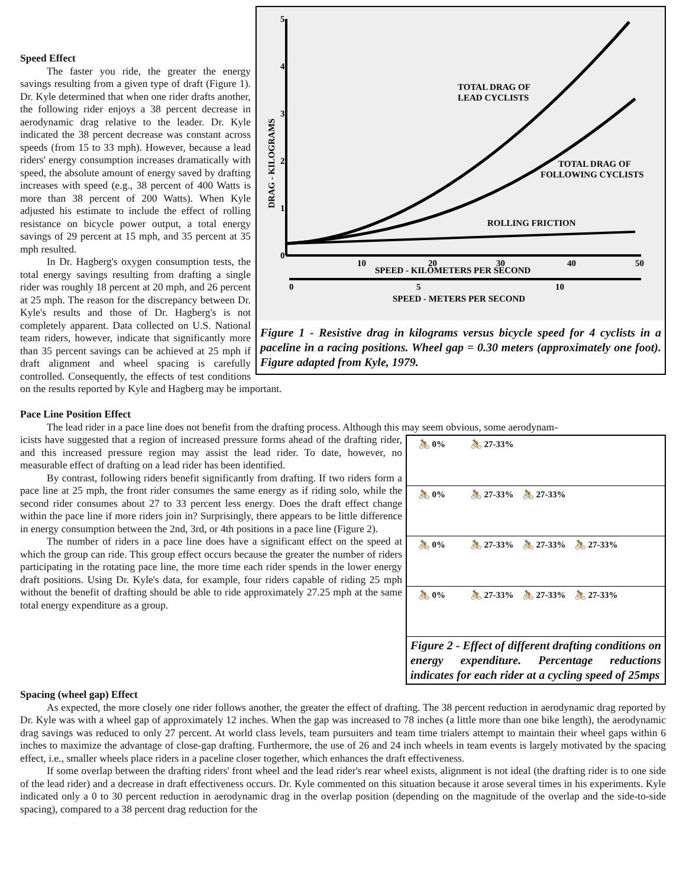DRAG - KILOGRAMS
5
4
3
2
1
0
TOTAL DRAG OF
LEAD CYCLISTS
TOTAL DRAG OF
FOLLOWING CYCLISTS
ROLLING FRICTION
10
20
30
40
50
SPEED - KILOMETERS PER SECOND
0
5
10
SPEED - METERS PER SECOND
Figure 1 - Resistive drag in kilograms versus bicycle speed for 4 cyclists in a paceline in a racing positions. Wheel gap = 0.30 meters (approximately one foot). Figure adapted from Kyle, 1979.
Speed Effect
The faster you ride, the greater the energy savings resulting from a given type of draft (Figure 1). Dr. Kyle determined that when one rider drafts another, the following rider enjoys a 38 percent decrease in aerodynamic drag relative to the leader. Dr. Kyle indicated the 38 percent decrease was constant across speeds (from 15 to 33 mph). However, because a lead riders' energy consumption increases dramatically with speed, the absolute amount of energy saved by drafting increases with speed (e.g., 38 percent of 400 Watts is more than 38 percent of 200 Watts). When Kyle adjusted his estimate to include the effect of rolling resistance on bicycle power output, a total energy savings of 29 percent at 15 mph, and 35 percent at 35 mph resulted.
In Dr. Hagberg's oxygen consumption tests, the total energy savings resulting from drafting a single rider was roughly 18 percent at 20 mph, and 26 percent at 25 mph. The reason for the discrepancy between Dr. Kyle's results and those of Dr. Hagberg's is not completely apparent. Data collected on U.S. National team riders, however, indicate that significantly more than 35 percent savings can be achieved at 25 mph if draft alignment and wheel spacing is carefully controlled. Consequently, the effects of test conditions on the results reported by Kyle and Hagberg may be important.
Pace Line Position Effect
The lead rider in a pace line does not benefit from the drafting process. Although this may seem obvious, some aerodynam-
🚴 0% 🚴 27-33%
🚴 0% 🚴 27-33% 🚴 27-33%
🚴 0% 🚴 27-33% 🚴 27-33% 🚴 27-33%
🚴 0% 🚴 27-33% 🚴 27-33% 🚴 27-33%
Figure 2 - Effect of different drafting conditions on energy expenditure. Percentage reductions indicates for each rider at a cycling speed of 25mps
icists have suggested that a region of increased pressure forms ahead of the drafting rider, and this increased pressure region may assist the lead rider. To date, however, no measurable effect of drafting on a lead rider has been identified.
By contrast, following riders benefit significantly from drafting. If two riders form a pace line at 25 mph, the front rider consumes the same energy as if riding solo, while the second rider consumes about 27 to 33 percent less energy. Does the draft effect change within the pace line if more riders join in? Surprisingly, there appears to be little difference in energy consumption between the 2nd, 3rd, or 4th positions in a pace line (Figure 2).
The number of riders in a pace line does have a significant effect on the speed at which the group can ride. This group effect occurs because the greater the number of riders participating in the rotating pace line, the more time each rider spends in the lower energy draft positions. Using Dr. Kyle's data, for example, four riders capable of riding 25 mph without the benefit of drafting should be able to ride approximately 27.25 mph at the same total energy expenditure as a group.
Spacing (wheel gap) Effect
As expected, the more closely one rider follows another, the greater the effect of drafting. The 38 percent reduction in aerodynamic drag reported by Dr. Kyle was with a wheel gap of approximately 12 inches. When the gap was increased to 78 inches (a little more than one bike length), the aerodynamic drag savings was reduced to only 27 percent. At world class levels, team pursuiters and team time trialers attempt to maintain their wheel gaps within 6 inches to maximize the advantage of close-gap drafting. Furthermore, the use of 26 and 24 inch wheels in team events is largely motivated by the spacing effect, i.e., smaller wheels place riders in a paceline closer together, which enhances the draft effectiveness.
If some overlap between the drafting riders' front wheel and the lead rider's rear wheel exists, alignment is not ideal (the drafting rider is to one side of the lead rider) and a decrease in draft effectiveness occurs. Dr. Kyle commented on this situation because it arose several times in his experiments. Kyle indicated only a 0 to 30 percent reduction in aerodynamic drag in the overlap position (depending on the magnitude of the overlap and the side-to-side spacing), compared to a 38 percent drag reduction for the